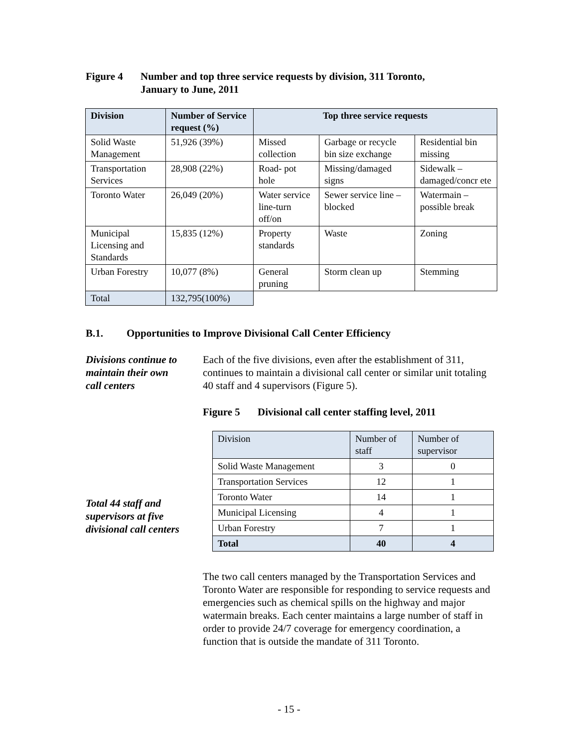Figure 4 Number and top three service requests by division, 311 Toronto,
January to June, 2011
| Division | Number of Service request (%) | Top three service requests | | |
| --- | --- | --- | --- | --- |
| Solid Waste Management | 51,926 (39%) | Missed collection | Garbage or recycle bin size exchange | Residential bin missing |
| Transportation Services | 28,908 (22%) | Road- pot hole | Missing/damaged signs | Sidewalk – damaged/concr ete |
| Toronto Water | 26,049 (20%) | Water service line-turn off/on | Sewer service line – blocked | Watermain – possible break |
| Municipal Licensing and Standards | 15,835 (12%) | Property standards | Waste | Zoning |
| Urban Forestry | 10,077 (8%) | General pruning | Storm clean up | Stemming |
| Total | 132,795(100%) | | | |
B.1. Opportunities to Improve Divisional Call Center Efficiency
Divisions continue to maintain their own call centers
Each of the five divisions, even after the establishment of 311, continues to maintain a divisional call center or similar unit totaling 40 staff and 4 supervisors (Figure 5).
Figure 5 Divisional call center staffing level, 2011
| Division | Number of staff | Number of supervisor |
| Solid Waste Management | 3 | 0 |
| Transportation Services | 12 | 1 |
| Toronto Water | 14 | 1 |
| Municipal Licensing | 4 | 1 |
| Urban Forestry | 7 | 1 |
| Total | 40 | 4 |
Total 44 staff and supervisors at five divisional call centers
The two call centers managed by the Transportation Services and Toronto Water are responsible for responding to service requests and emergencies such as chemical spills on the highway and major watermain breaks. Each center maintains a large number of staff in order to provide 24/7 coverage for emergency coordination, a function that is outside the mandate of 311 Toronto.
- 15 -